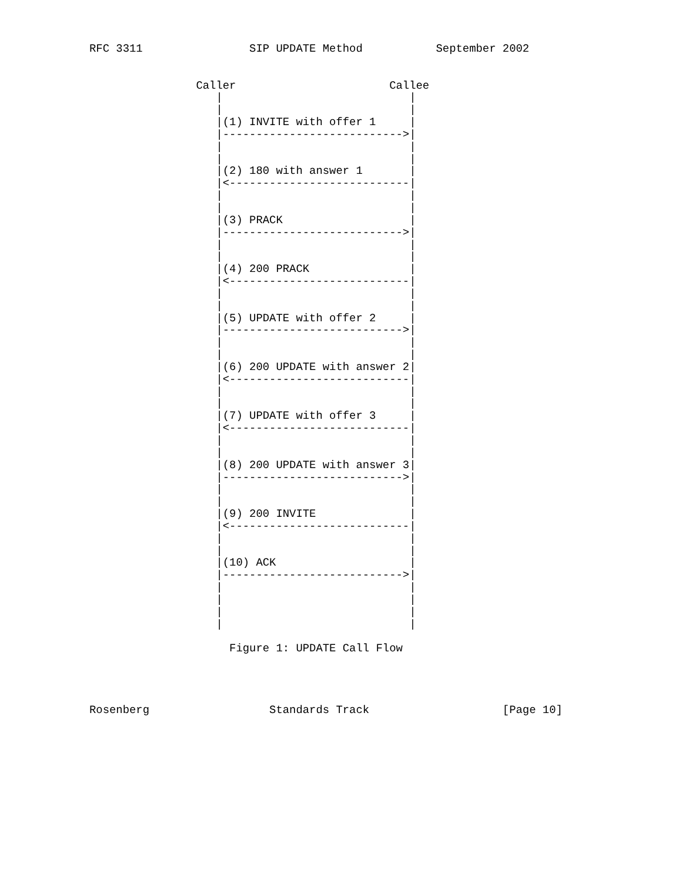RFC 3311                SIP UPDATE Method           September 2002


                Caller                       Callee
                   |                            |
                   |                            |
                   |(1) INVITE with offer 1     |
                   |--------------------------->|
                   |                            |
                   |                            |
                   |(2) 180 with answer 1       |
                   |<---------------------------|
                   |                            |
                   |                            |
                   |(3) PRACK                   |
                   |--------------------------->|
                   |                            |
                   |                            |
                   |(4) 200 PRACK               |
                   |<---------------------------|
                   |                            |
                   |                            |
                   |(5) UPDATE with offer 2     |
                   |--------------------------->|
                   |                            |
                   |                            |
                   |(6) 200 UPDATE with answer 2|
                   |<---------------------------|
                   |                            |
                   |                            |
                   |(7) UPDATE with offer 3     |
                   |<---------------------------|
                   |                            |
                   |                            |
                   |(8) 200 UPDATE with answer 3|
                   |--------------------------->|
                   |                            |
                   |                            |
                   |(9) 200 INVITE              |
                   |<---------------------------|
                   |                            |
                   |                            |
                   |(10) ACK                    |
                   |--------------------------->|
                   |                            |
                   |                            |
                   |                            |
                   |                            |

                     Figure 1: UPDATE Call Flow




Rosenberg                  Standards Track                    [Page 10]